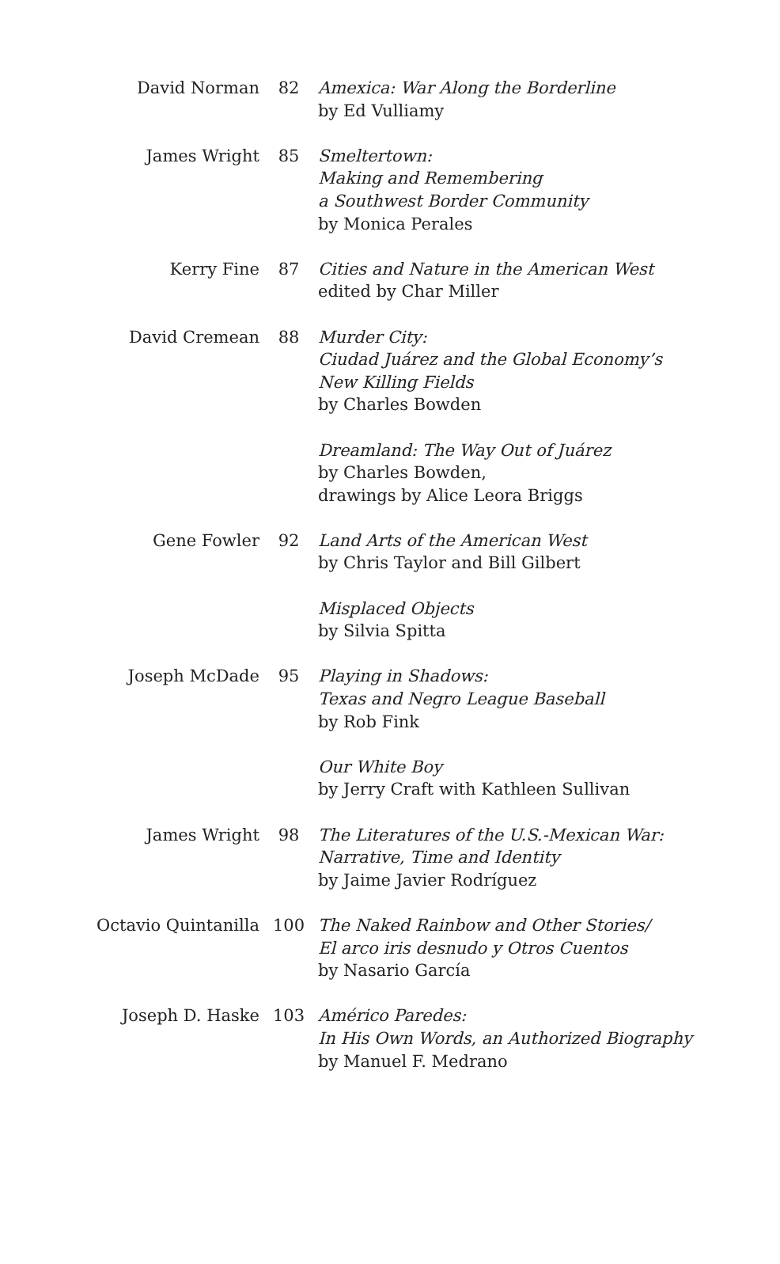| David Norman | 82 | Amexica: War Along the Borderline by Ed Vulliamy |
| James Wright | 85 | Smeltertown: Making and Remembering a Southwest Border Community by Monica Perales |
| Kerry Fine | 87 | Cities and Nature in the American West edited by Char Miller |
| David Cremean | 88 | Murder City: Ciudad Juárez and the Global Economy’s New Killing Fields by Charles Bowden Dreamland: The Way Out of Juárez by Charles Bowden, drawings by Alice Leora Briggs |
| Gene Fowler | 92 | Land Arts of the American West by Chris Taylor and Bill Gilbert Misplaced Objects by Silvia Spitta |
| Joseph McDade | 95 | Playing in Shadows: Texas and Negro League Baseball by Rob Fink Our White Boy by Jerry Craft with Kathleen Sullivan |
| James Wright | 98 | The Literatures of the U.S.-Mexican War: Narrative, Time and Identity by Jaime Javier Rodríguez |
| Octavio Quintanilla | 100 | The Naked Rainbow and Other Stories/ El arco iris desnudo y Otros Cuentos by Nasario García |
| Joseph D. Haske | 103 | Américo Paredes: In His Own Words, an Authorized Biography by Manuel F. Medrano |